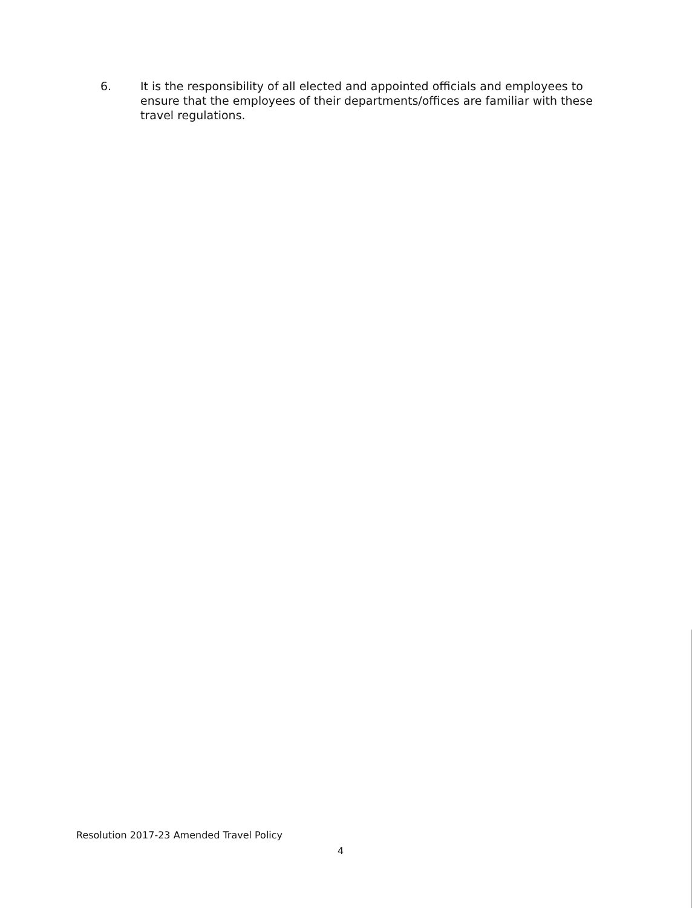6. It is the responsibility of all elected and appointed officials and employees to ensure that the employees of their departments/offices are familiar with these travel regulations.
Resolution 2017-23 Amended Travel Policy
4